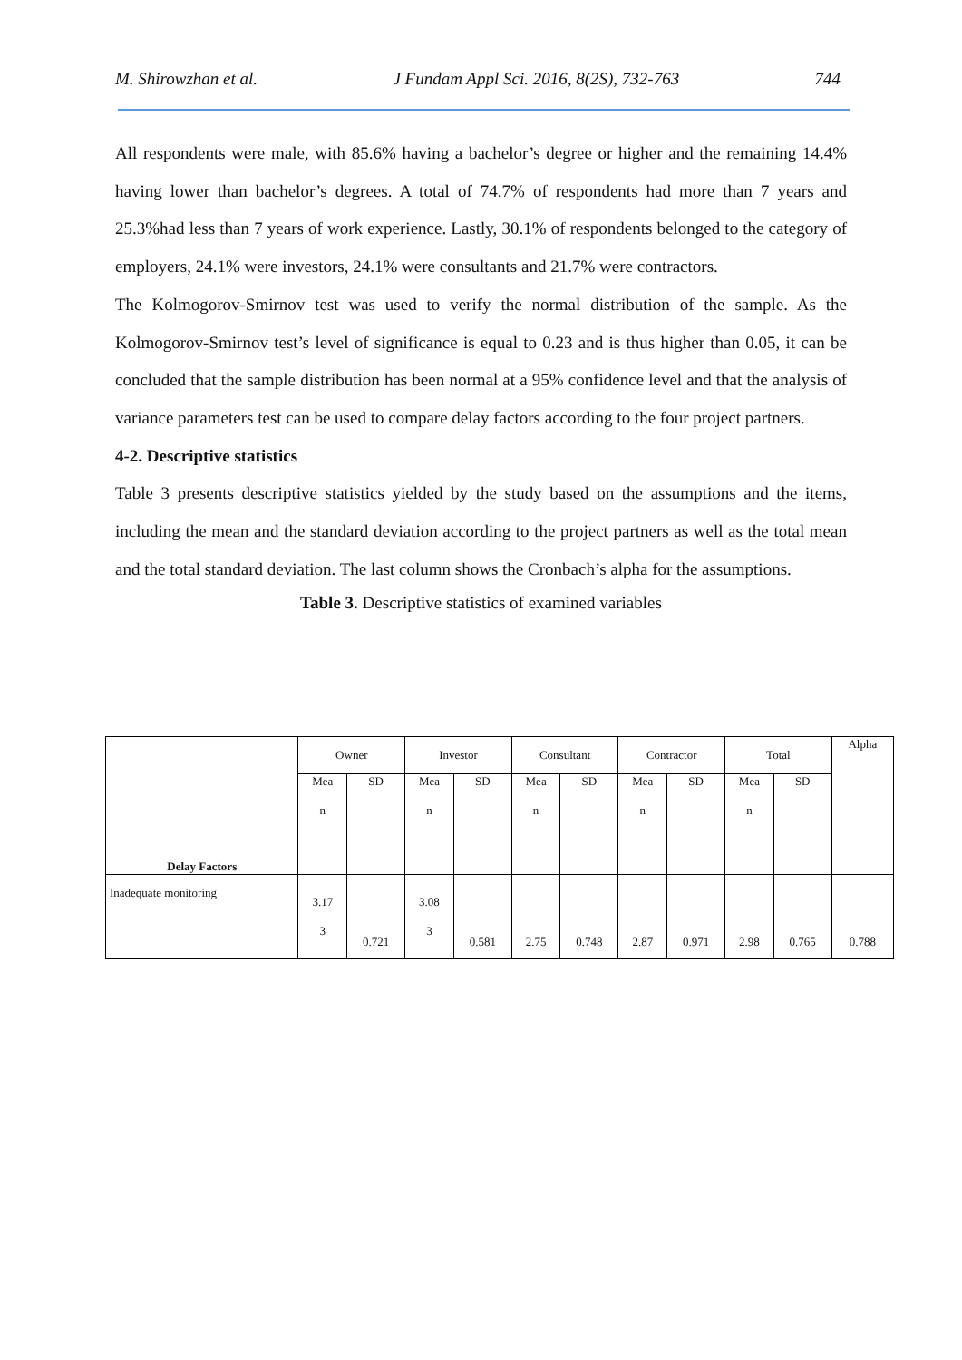M. Shirowzhan et al. J Fundam Appl Sci. 2016, 8(2S), 732-763 744
All respondents were male, with 85.6% having a bachelor’s degree or higher and the remaining 14.4% having lower than bachelor’s degrees. A total of 74.7% of respondents had more than 7 years and 25.3%had less than 7 years of work experience. Lastly, 30.1% of respondents belonged to the category of employers, 24.1% were investors, 24.1% were consultants and 21.7% were contractors.
The Kolmogorov-Smirnov test was used to verify the normal distribution of the sample. As the Kolmogorov-Smirnov test’s level of significance is equal to 0.23 and is thus higher than 0.05, it can be concluded that the sample distribution has been normal at a 95% confidence level and that the analysis of variance parameters test can be used to compare delay factors according to the four project partners.
4-2. Descriptive statistics
Table 3 presents descriptive statistics yielded by the study based on the assumptions and the items, including the mean and the standard deviation according to the project partners as well as the total mean and the total standard deviation. The last column shows the Cronbach’s alpha for the assumptions.
Table 3. Descriptive statistics of examined variables
| Delay Factors | Owner | | Investor | | Consultant | | Contractor | | Total | | Alpha |
| | Mea n | SD | Mea n | SD | Mea n | SD | Mea n | SD | Mea n | SD | |
| Inadequate monitoring | 3.17 3 | 0.721 | 3.08 3 | 0.581 | 2.75 | 0.748 | 2.87 | 0.971 | 2.98 | 0.765 | 0.788 |